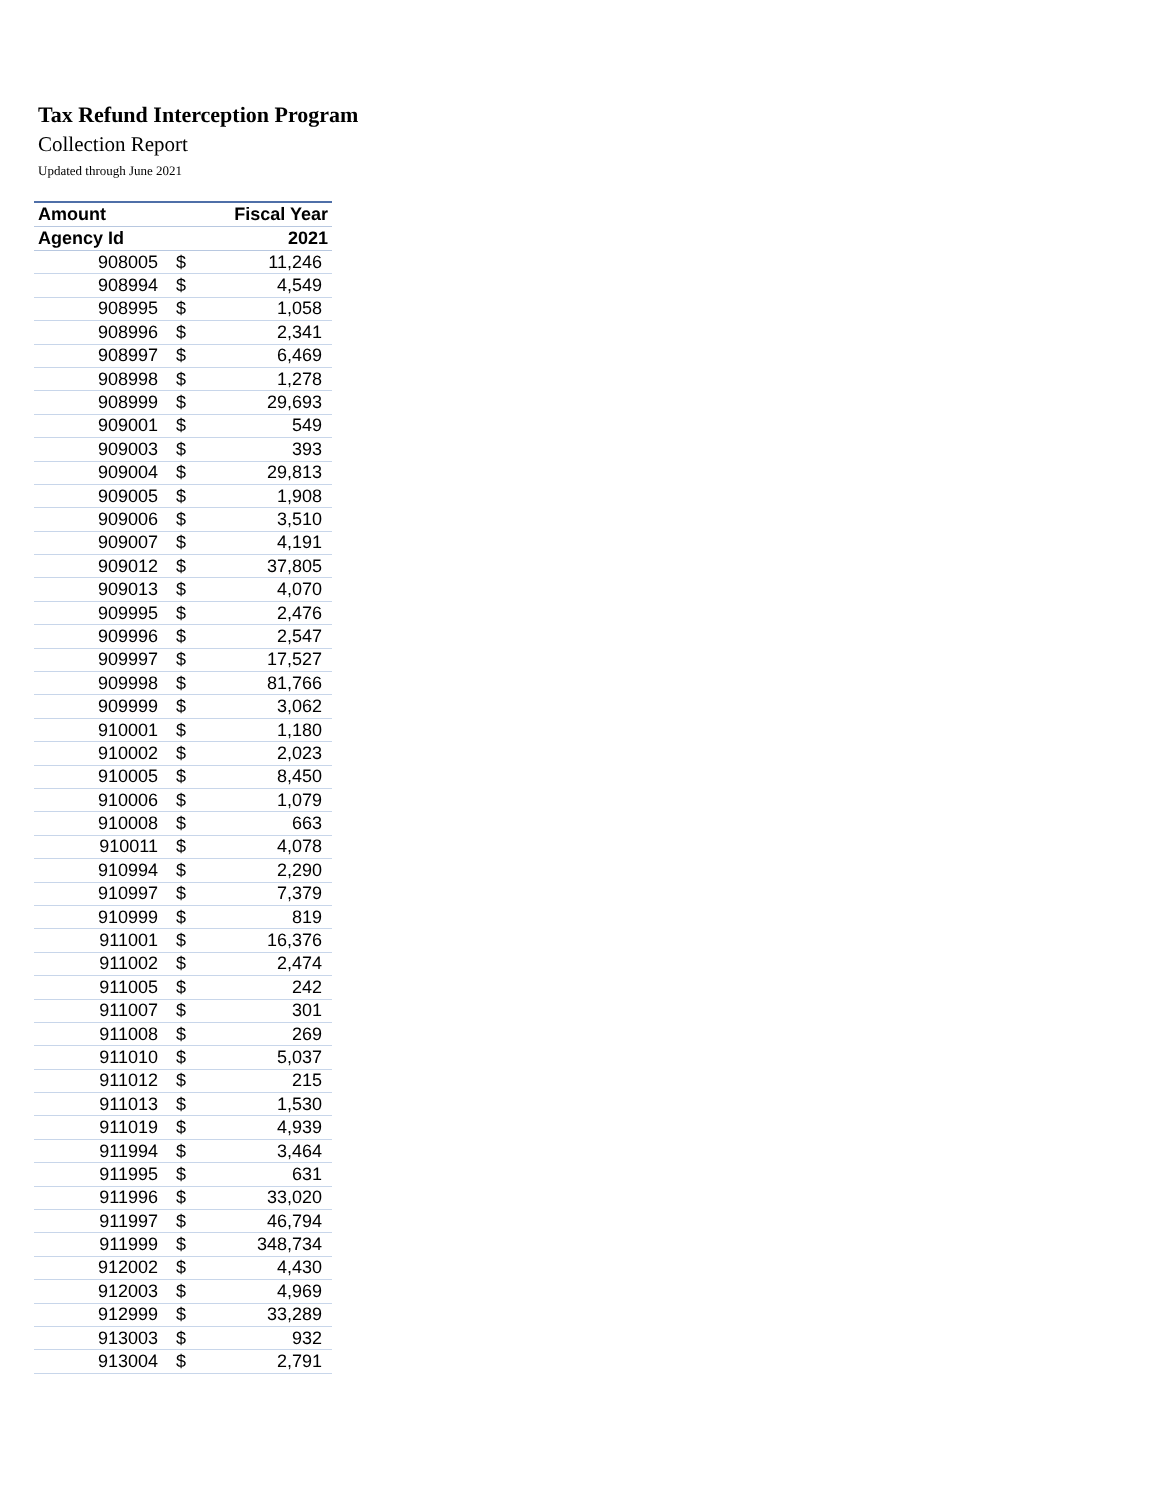Tax Refund Interception Program
Collection Report
Updated through June 2021
| Amount | Fiscal Year | |
| --- | --- | --- |
| Agency Id | 2021 | |
| 908005 | $ | 11,246 |
| 908994 | $ | 4,549 |
| 908995 | $ | 1,058 |
| 908996 | $ | 2,341 |
| 908997 | $ | 6,469 |
| 908998 | $ | 1,278 |
| 908999 | $ | 29,693 |
| 909001 | $ | 549 |
| 909003 | $ | 393 |
| 909004 | $ | 29,813 |
| 909005 | $ | 1,908 |
| 909006 | $ | 3,510 |
| 909007 | $ | 4,191 |
| 909012 | $ | 37,805 |
| 909013 | $ | 4,070 |
| 909995 | $ | 2,476 |
| 909996 | $ | 2,547 |
| 909997 | $ | 17,527 |
| 909998 | $ | 81,766 |
| 909999 | $ | 3,062 |
| 910001 | $ | 1,180 |
| 910002 | $ | 2,023 |
| 910005 | $ | 8,450 |
| 910006 | $ | 1,079 |
| 910008 | $ | 663 |
| 910011 | $ | 4,078 |
| 910994 | $ | 2,290 |
| 910997 | $ | 7,379 |
| 910999 | $ | 819 |
| 911001 | $ | 16,376 |
| 911002 | $ | 2,474 |
| 911005 | $ | 242 |
| 911007 | $ | 301 |
| 911008 | $ | 269 |
| 911010 | $ | 5,037 |
| 911012 | $ | 215 |
| 911013 | $ | 1,530 |
| 911019 | $ | 4,939 |
| 911994 | $ | 3,464 |
| 911995 | $ | 631 |
| 911996 | $ | 33,020 |
| 911997 | $ | 46,794 |
| 911999 | $ | 348,734 |
| 912002 | $ | 4,430 |
| 912003 | $ | 4,969 |
| 912999 | $ | 33,289 |
| 913003 | $ | 932 |
| 913004 | $ | 2,791 |